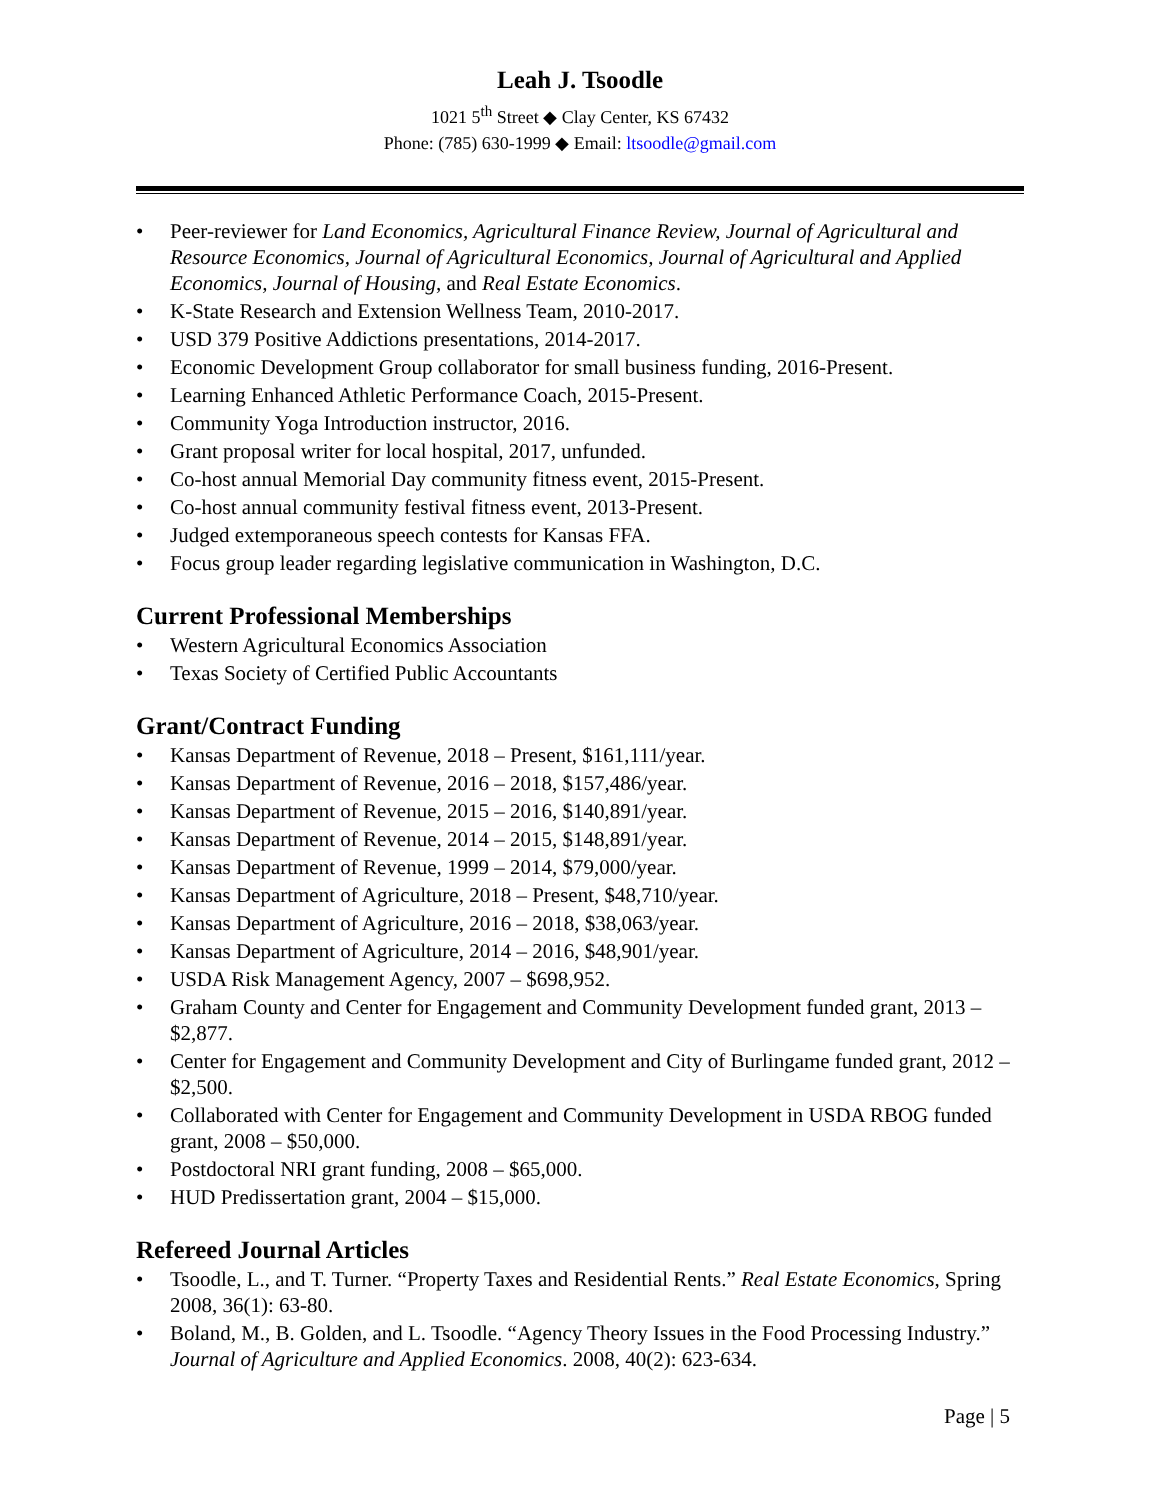Leah J. Tsoodle
1021 5<sup>th</sup> Street ◆ Clay Center, KS 67432
Phone: (785) 630-1999 ◆ Email: ltsoodle@gmail.com
• Peer-reviewer for Land Economics, Agricultural Finance Review, Journal of Agricultural and Resource Economics, Journal of Agricultural Economics, Journal of Agricultural and Applied Economics, Journal of Housing, and Real Estate Economics.
• K-State Research and Extension Wellness Team, 2010-2017.
• USD 379 Positive Addictions presentations, 2014-2017.
• Economic Development Group collaborator for small business funding, 2016-Present.
• Learning Enhanced Athletic Performance Coach, 2015-Present.
• Community Yoga Introduction instructor, 2016.
• Grant proposal writer for local hospital, 2017, unfunded.
• Co-host annual Memorial Day community fitness event, 2015-Present.
• Co-host annual community festival fitness event, 2013-Present.
• Judged extemporaneous speech contests for Kansas FFA.
• Focus group leader regarding legislative communication in Washington, D.C.
Current Professional Memberships
• Western Agricultural Economics Association
• Texas Society of Certified Public Accountants
Grant/Contract Funding
• Kansas Department of Revenue, 2018 – Present, $161,111/year.
• Kansas Department of Revenue, 2016 – 2018, $157,486/year.
• Kansas Department of Revenue, 2015 – 2016, $140,891/year.
• Kansas Department of Revenue, 2014 – 2015, $148,891/year.
• Kansas Department of Revenue, 1999 – 2014, $79,000/year.
• Kansas Department of Agriculture, 2018 – Present, $48,710/year.
• Kansas Department of Agriculture, 2016 – 2018, $38,063/year.
• Kansas Department of Agriculture, 2014 – 2016, $48,901/year.
• USDA Risk Management Agency, 2007 – $698,952.
• Graham County and Center for Engagement and Community Development funded grant, 2013 – $2,877.
• Center for Engagement and Community Development and City of Burlingame funded grant, 2012 – $2,500.
• Collaborated with Center for Engagement and Community Development in USDA RBOG funded grant, 2008 – $50,000.
• Postdoctoral NRI grant funding, 2008 – $65,000.
• HUD Predissertation grant, 2004 – $15,000.
Refereed Journal Articles
• Tsoodle, L., and T. Turner. “Property Taxes and Residential Rents.” Real Estate Economics, Spring 2008, 36(1): 63-80.
• Boland, M., B. Golden, and L. Tsoodle. “Agency Theory Issues in the Food Processing Industry.” Journal of Agriculture and Applied Economics. 2008, 40(2): 623-634.
Page | 5